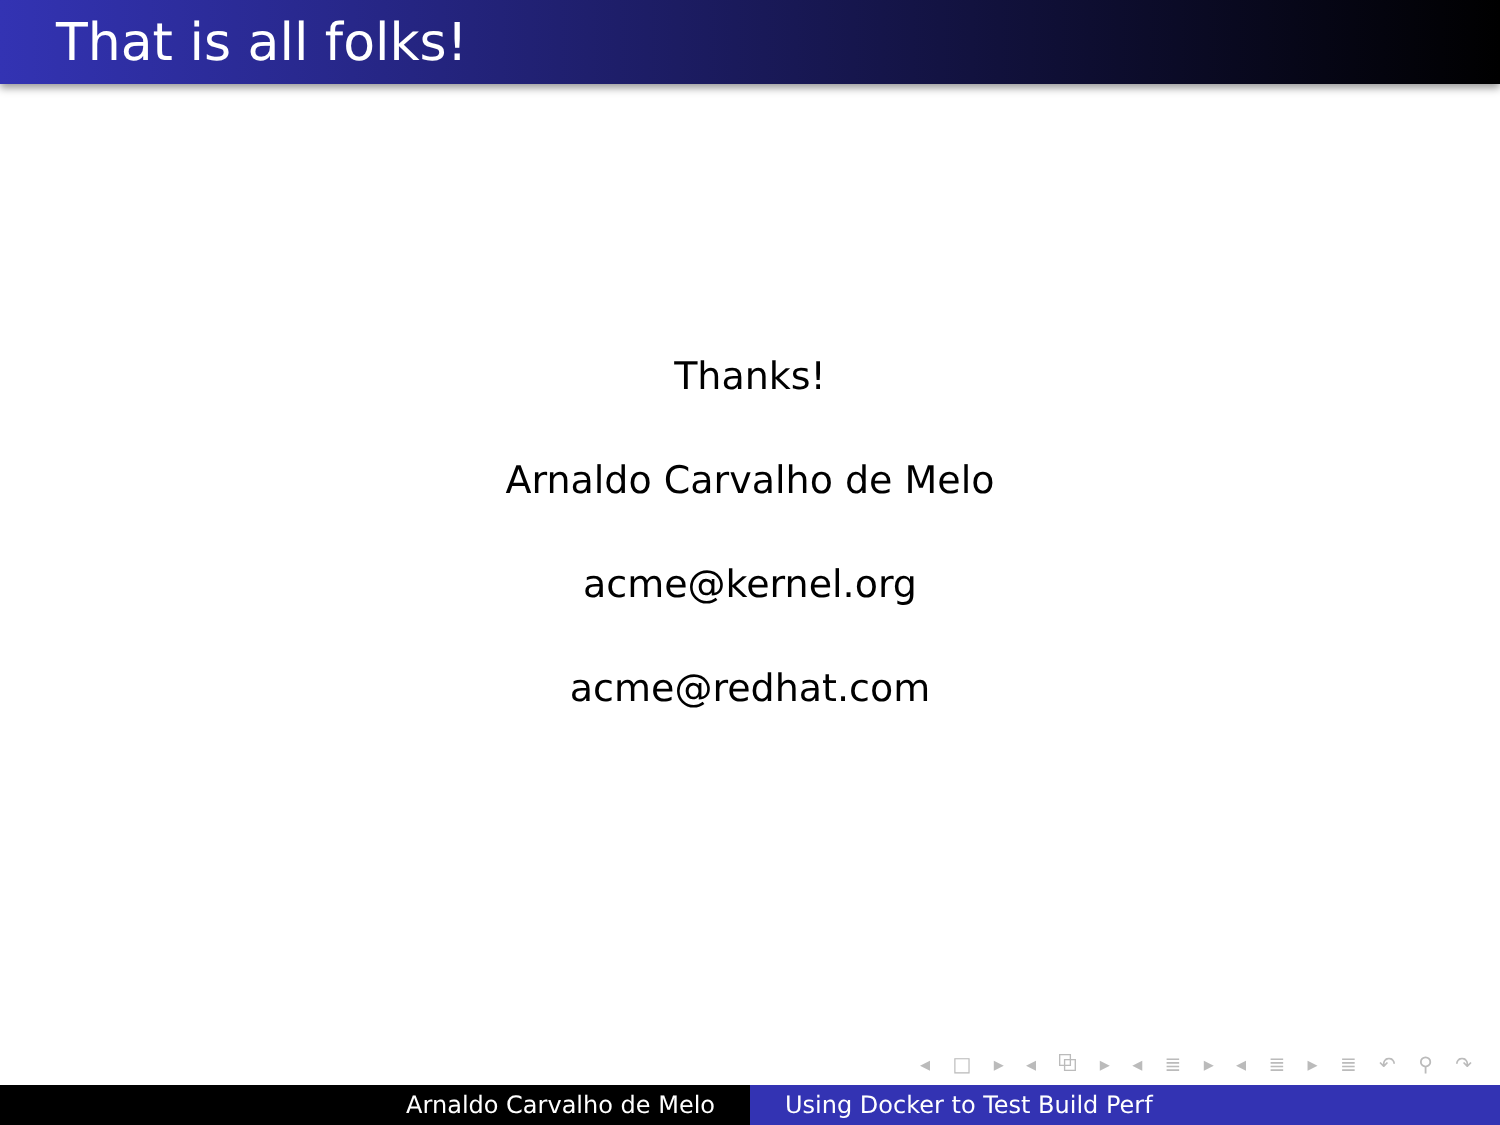That is all folks!
Thanks!
Arnaldo Carvalho de Melo
acme@kernel.org
acme@redhat.com
◂ □ ▸ ◂ ⧉ ▸ ◂ ≣ ▸ ◂ ≣ ▸ ≣ ↶ ⚲ ↷
Arnaldo Carvalho de Melo Using Docker to Test Build Perf